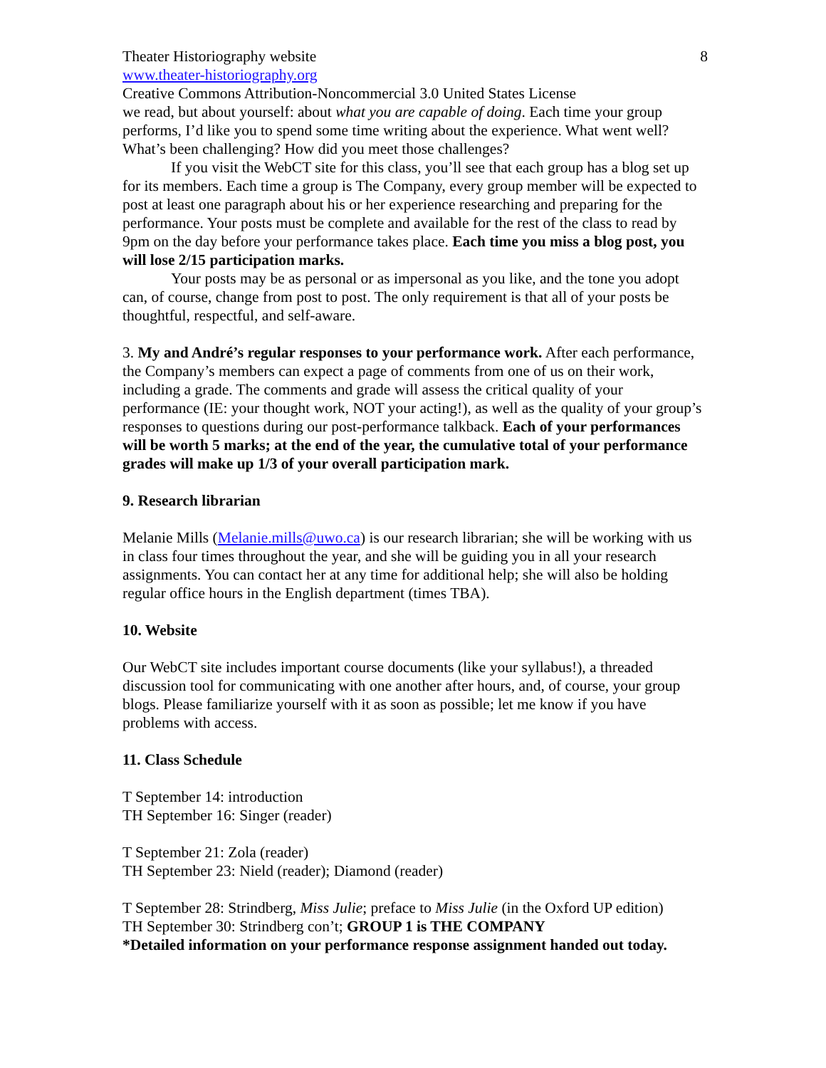Theater Historiography website 8
www.theater-historiography.org
Creative Commons Attribution-Noncommercial 3.0 United States License
we read, but about yourself: about what you are capable of doing. Each time your group performs, I’d like you to spend some time writing about the experience. What went well? What’s been challenging? How did you meet those challenges?
If you visit the WebCT site for this class, you’ll see that each group has a blog set up for its members. Each time a group is The Company, every group member will be expected to post at least one paragraph about his or her experience researching and preparing for the performance. Your posts must be complete and available for the rest of the class to read by 9pm on the day before your performance takes place. Each time you miss a blog post, you will lose 2/15 participation marks.
Your posts may be as personal or as impersonal as you like, and the tone you adopt can, of course, change from post to post. The only requirement is that all of your posts be thoughtful, respectful, and self-aware.
3. My and André’s regular responses to your performance work. After each performance, the Company’s members can expect a page of comments from one of us on their work, including a grade. The comments and grade will assess the critical quality of your performance (IE: your thought work, NOT your acting!), as well as the quality of your group’s responses to questions during our post-performance talkback. Each of your performances will be worth 5 marks; at the end of the year, the cumulative total of your performance grades will make up 1/3 of your overall participation mark.
9. Research librarian
Melanie Mills (Melanie.mills@uwo.ca) is our research librarian; she will be working with us in class four times throughout the year, and she will be guiding you in all your research assignments. You can contact her at any time for additional help; she will also be holding regular office hours in the English department (times TBA).
10. Website
Our WebCT site includes important course documents (like your syllabus!), a threaded discussion tool for communicating with one another after hours, and, of course, your group blogs. Please familiarize yourself with it as soon as possible; let me know if you have problems with access.
11. Class Schedule
T September 14: introduction
TH September 16: Singer (reader)
T September 21: Zola (reader)
TH September 23: Nield (reader); Diamond (reader)
T September 28: Strindberg, Miss Julie; preface to Miss Julie (in the Oxford UP edition)
TH September 30: Strindberg con’t; GROUP 1 is THE COMPANY
*Detailed information on your performance response assignment handed out today.